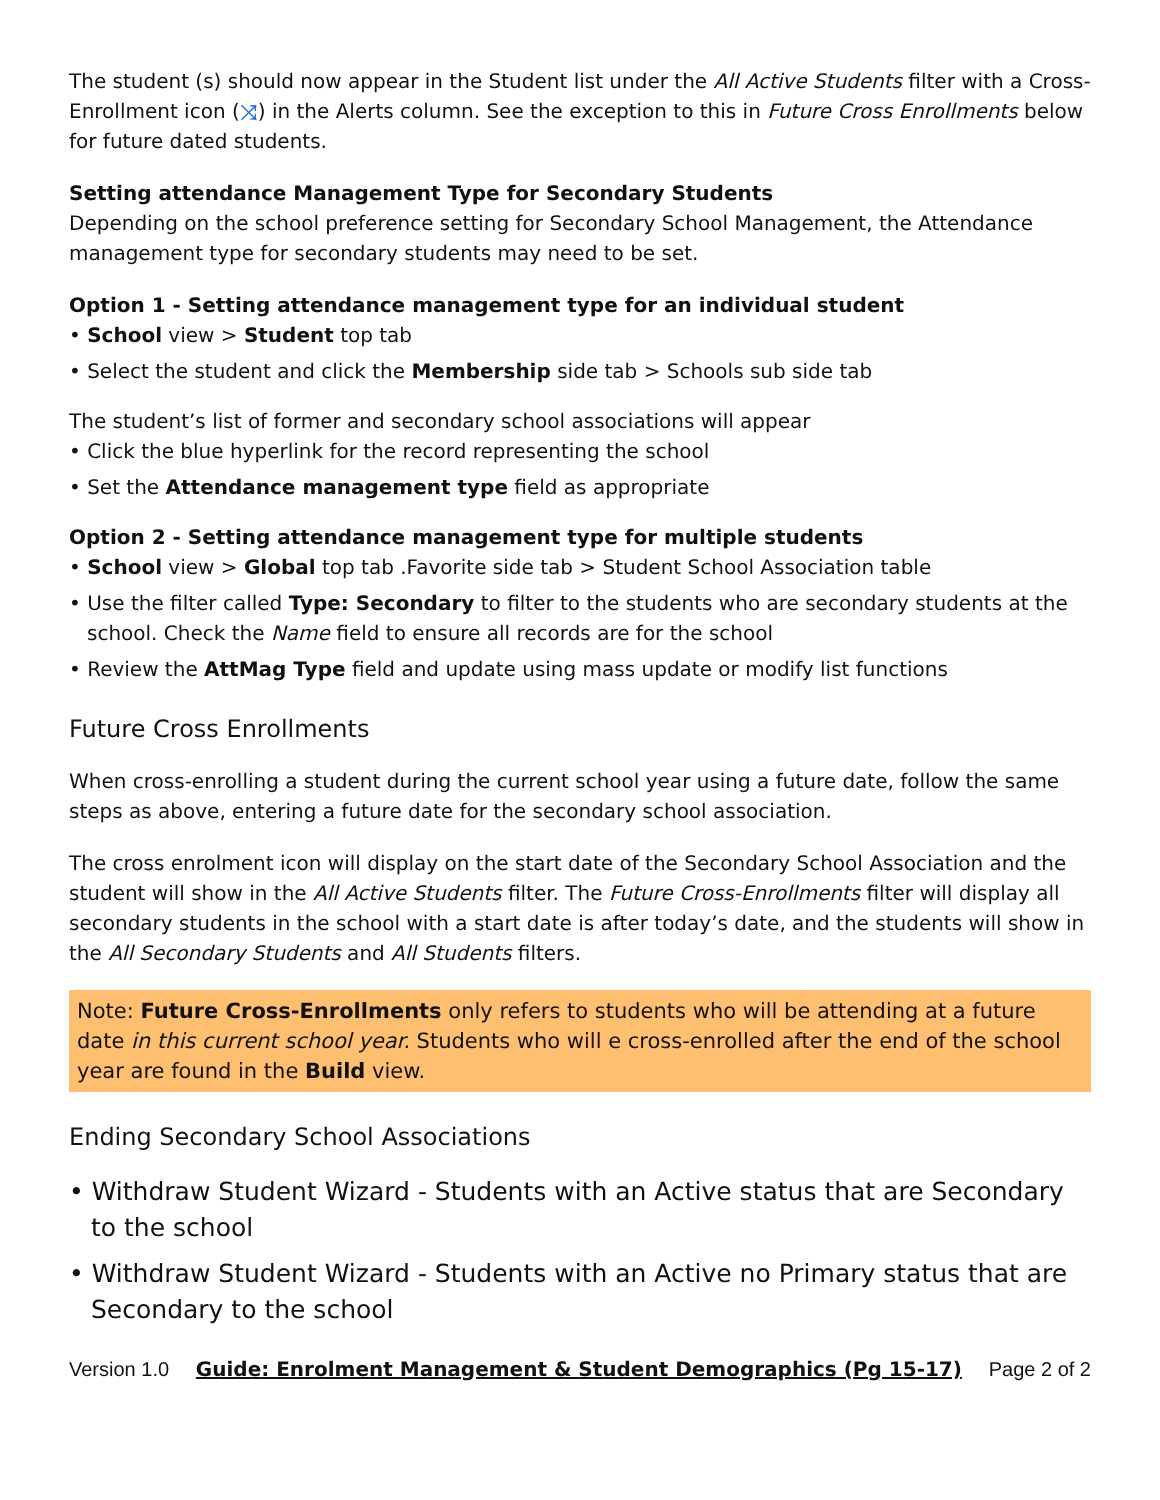The student (s) should now appear in the Student list under the All Active Students filter with a Cross-Enrollment icon (⤨) in the Alerts column. See the exception to this in Future Cross Enrollments below for future dated students.
Setting attendance Management Type for Secondary Students
Depending on the school preference setting for Secondary School Management, the Attendance management type for secondary students may need to be set.
Option 1 - Setting attendance management type for an individual student
• School view > Student top tab
• Select the student and click the Membership side tab > Schools sub side tab
The student’s list of former and secondary school associations will appear
• Click the blue hyperlink for the record representing the school
• Set the Attendance management type field as appropriate
Option 2 - Setting attendance management type for multiple students
• School view > Global top tab .Favorite side tab > Student School Association table
• Use the filter called Type: Secondary to filter to the students who are secondary students at the school. Check the Name field to ensure all records are for the school
• Review the AttMag Type field and update using mass update or modify list functions
Future Cross Enrollments
When cross-enrolling a student during the current school year using a future date, follow the same steps as above, entering a future date for the secondary school association.
The cross enrolment icon will display on the start date of the Secondary School Association and the student will show in the All Active Students filter. The Future Cross-Enrollments filter will display all secondary students in the school with a start date is after today’s date, and the students will show in the All Secondary Students and All Students filters.
Note: Future Cross-Enrollments only refers to students who will be attending at a future date in this current school year. Students who will e cross-enrolled after the end of the school year are found in the Build view.
Ending Secondary School Associations
• Withdraw Student Wizard - Students with an Active status that are Secondary to the school
• Withdraw Student Wizard - Students with an Active no Primary status that are Secondary to the school
Version 1.0 Guide: Enrolment Management & Student Demographics (Pg 15-17) Page 2 of 2